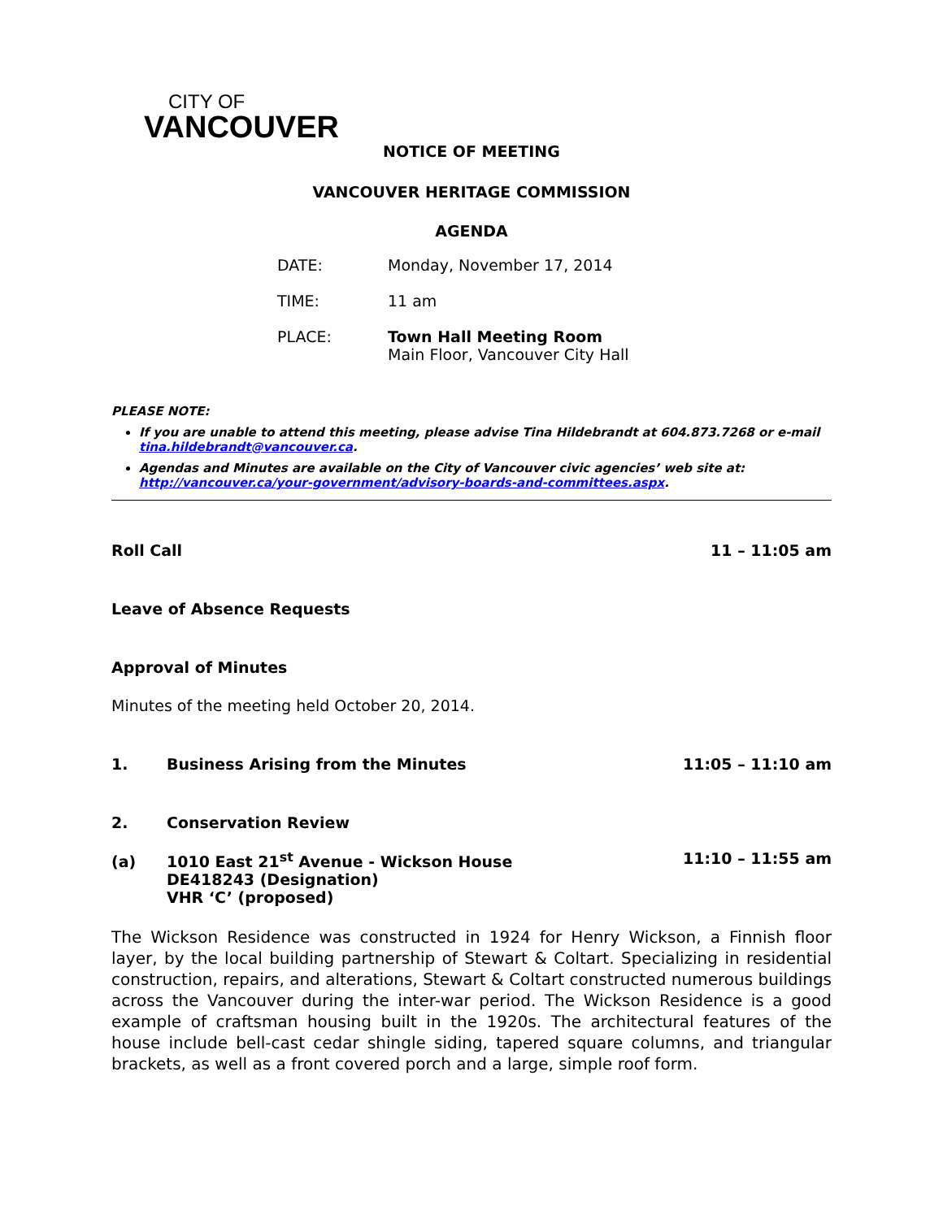CITY OF
VANCOUVER
NOTICE OF MEETING
VANCOUVER HERITAGE COMMISSION
AGENDA
DATE: Monday, November 17, 2014
TIME: 11 am
PLACE: Town Hall Meeting Room
Main Floor, Vancouver City Hall
PLEASE NOTE:
If you are unable to attend this meeting, please advise Tina Hildebrandt at 604.873.7268 or e-mail tina.hildebrandt@vancouver.ca.
Agendas and Minutes are available on the City of Vancouver civic agencies’ web site at: http://vancouver.ca/your-government/advisory-boards-and-committees.aspx.
Roll Call 11 – 11:05 am
Leave of Absence Requests
Approval of Minutes
Minutes of the meeting held October 20, 2014.
1. Business Arising from the Minutes 11:05 – 11:10 am
2. Conservation Review
(a) 1010 East 21<sup>st</sup> Avenue - Wickson House
DE418243 (Designation)
VHR ‘C’ (proposed) 11:10 – 11:55 am
The Wickson Residence was constructed in 1924 for Henry Wickson, a Finnish floor layer, by the local building partnership of Stewart & Coltart. Specializing in residential construction, repairs, and alterations, Stewart & Coltart constructed numerous buildings across the Vancouver during the inter-war period. The Wickson Residence is a good example of craftsman housing built in the 1920s. The architectural features of the house include bell-cast cedar shingle siding, tapered square columns, and triangular brackets, as well as a front covered porch and a large, simple roof form.